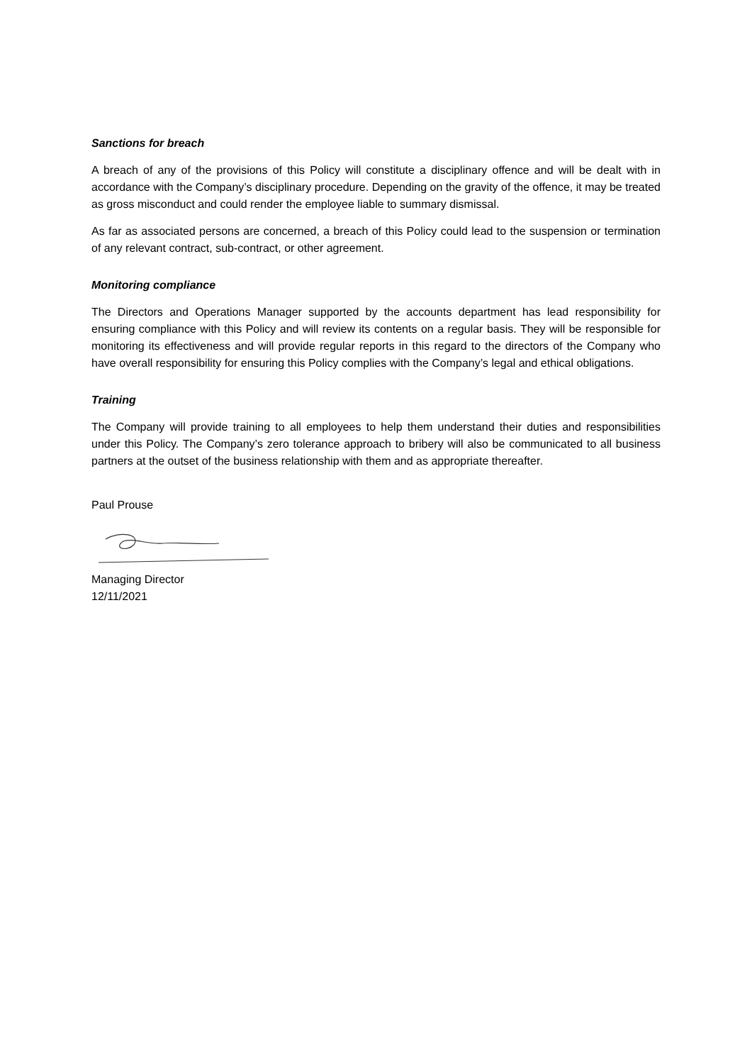Sanctions for breach
A breach of any of the provisions of this Policy will constitute a disciplinary offence and will be dealt with in accordance with the Company’s disciplinary procedure. Depending on the gravity of the offence, it may be treated as gross misconduct and could render the employee liable to summary dismissal.
As far as associated persons are concerned, a breach of this Policy could lead to the suspension or termination of any relevant contract, sub-contract, or other agreement.
Monitoring compliance
The Directors and Operations Manager supported by the accounts department has lead responsibility for ensuring compliance with this Policy and will review its contents on a regular basis. They will be responsible for monitoring its effectiveness and will provide regular reports in this regard to the directors of the Company who have overall responsibility for ensuring this Policy complies with the Company’s legal and ethical obligations.
Training
The Company will provide training to all employees to help them understand their duties and responsibilities under this Policy. The Company’s zero tolerance approach to bribery will also be communicated to all business partners at the outset of the business relationship with them and as appropriate thereafter.
Paul Prouse
Managing Director
12/11/2021